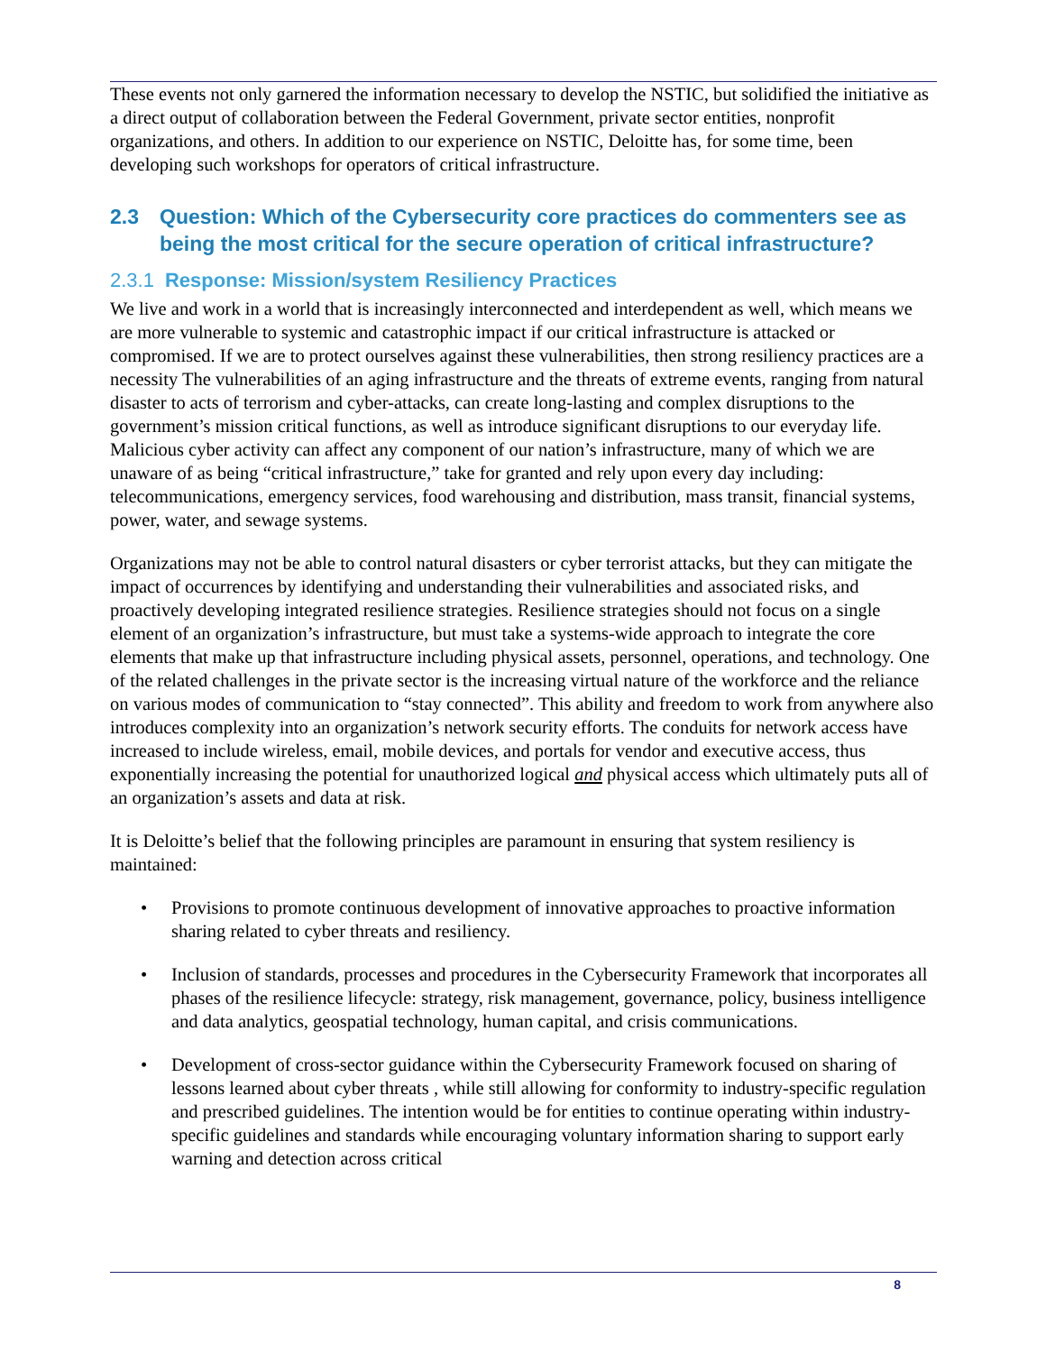These events not only garnered the information necessary to develop the NSTIC, but solidified the initiative as a direct output of collaboration between the Federal Government, private sector entities, nonprofit organizations, and others. In addition to our experience on NSTIC, Deloitte has, for some time, been developing such workshops for operators of critical infrastructure.
2.3 Question: Which of the Cybersecurity core practices do commenters see as being the most critical for the secure operation of critical infrastructure?
2.3.1 Response: Mission/system Resiliency Practices
We live and work in a world that is increasingly interconnected and interdependent as well, which means we are more vulnerable to systemic and catastrophic impact if our critical infrastructure is attacked or compromised. If we are to protect ourselves against these vulnerabilities, then strong resiliency practices are a necessity The vulnerabilities of an aging infrastructure and the threats of extreme events, ranging from natural disaster to acts of terrorism and cyber-attacks, can create long-lasting and complex disruptions to the government’s mission critical functions, as well as introduce significant disruptions to our everyday life. Malicious cyber activity can affect any component of our nation’s infrastructure, many of which we are unaware of as being “critical infrastructure,” take for granted and rely upon every day including: telecommunications, emergency services, food warehousing and distribution, mass transit, financial systems, power, water, and sewage systems.
Organizations may not be able to control natural disasters or cyber terrorist attacks, but they can mitigate the impact of occurrences by identifying and understanding their vulnerabilities and associated risks, and proactively developing integrated resilience strategies. Resilience strategies should not focus on a single element of an organization’s infrastructure, but must take a systems-wide approach to integrate the core elements that make up that infrastructure including physical assets, personnel, operations, and technology. One of the related challenges in the private sector is the increasing virtual nature of the workforce and the reliance on various modes of communication to “stay connected”. This ability and freedom to work from anywhere also introduces complexity into an organization’s network security efforts. The conduits for network access have increased to include wireless, email, mobile devices, and portals for vendor and executive access, thus exponentially increasing the potential for unauthorized logical and physical access which ultimately puts all of an organization’s assets and data at risk.
It is Deloitte’s belief that the following principles are paramount in ensuring that system resiliency is maintained:
• Provisions to promote continuous development of innovative approaches to proactive information sharing related to cyber threats and resiliency.
• Inclusion of standards, processes and procedures in the Cybersecurity Framework that incorporates all phases of the resilience lifecycle: strategy, risk management, governance, policy, business intelligence and data analytics, geospatial technology, human capital, and crisis communications.
• Development of cross-sector guidance within the Cybersecurity Framework focused on sharing of lessons learned about cyber threats , while still allowing for conformity to industry-specific regulation and prescribed guidelines. The intention would be for entities to continue operating within industry-specific guidelines and standards while encouraging voluntary information sharing to support early warning and detection across critical
8